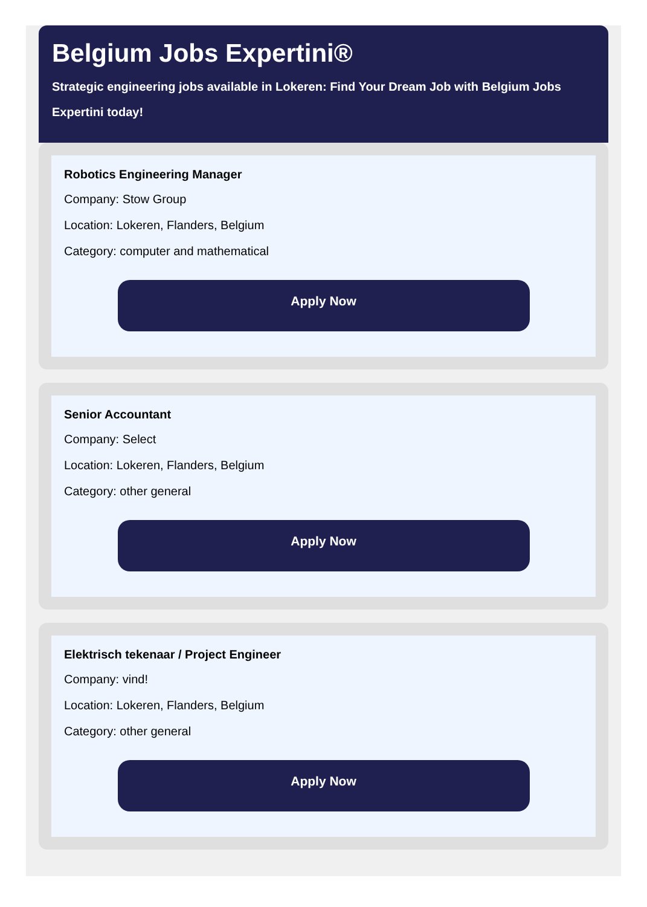Belgium Jobs Expertini®
Strategic engineering jobs available in Lokeren: Find Your Dream Job with Belgium Jobs Expertini today!
Robotics Engineering Manager
Company: Stow Group
Location: Lokeren, Flanders, Belgium
Category: computer and mathematical
Apply Now
Senior Accountant
Company: Select
Location: Lokeren, Flanders, Belgium
Category: other general
Apply Now
Elektrisch tekenaar / Project Engineer
Company: vind!
Location: Lokeren, Flanders, Belgium
Category: other general
Apply Now